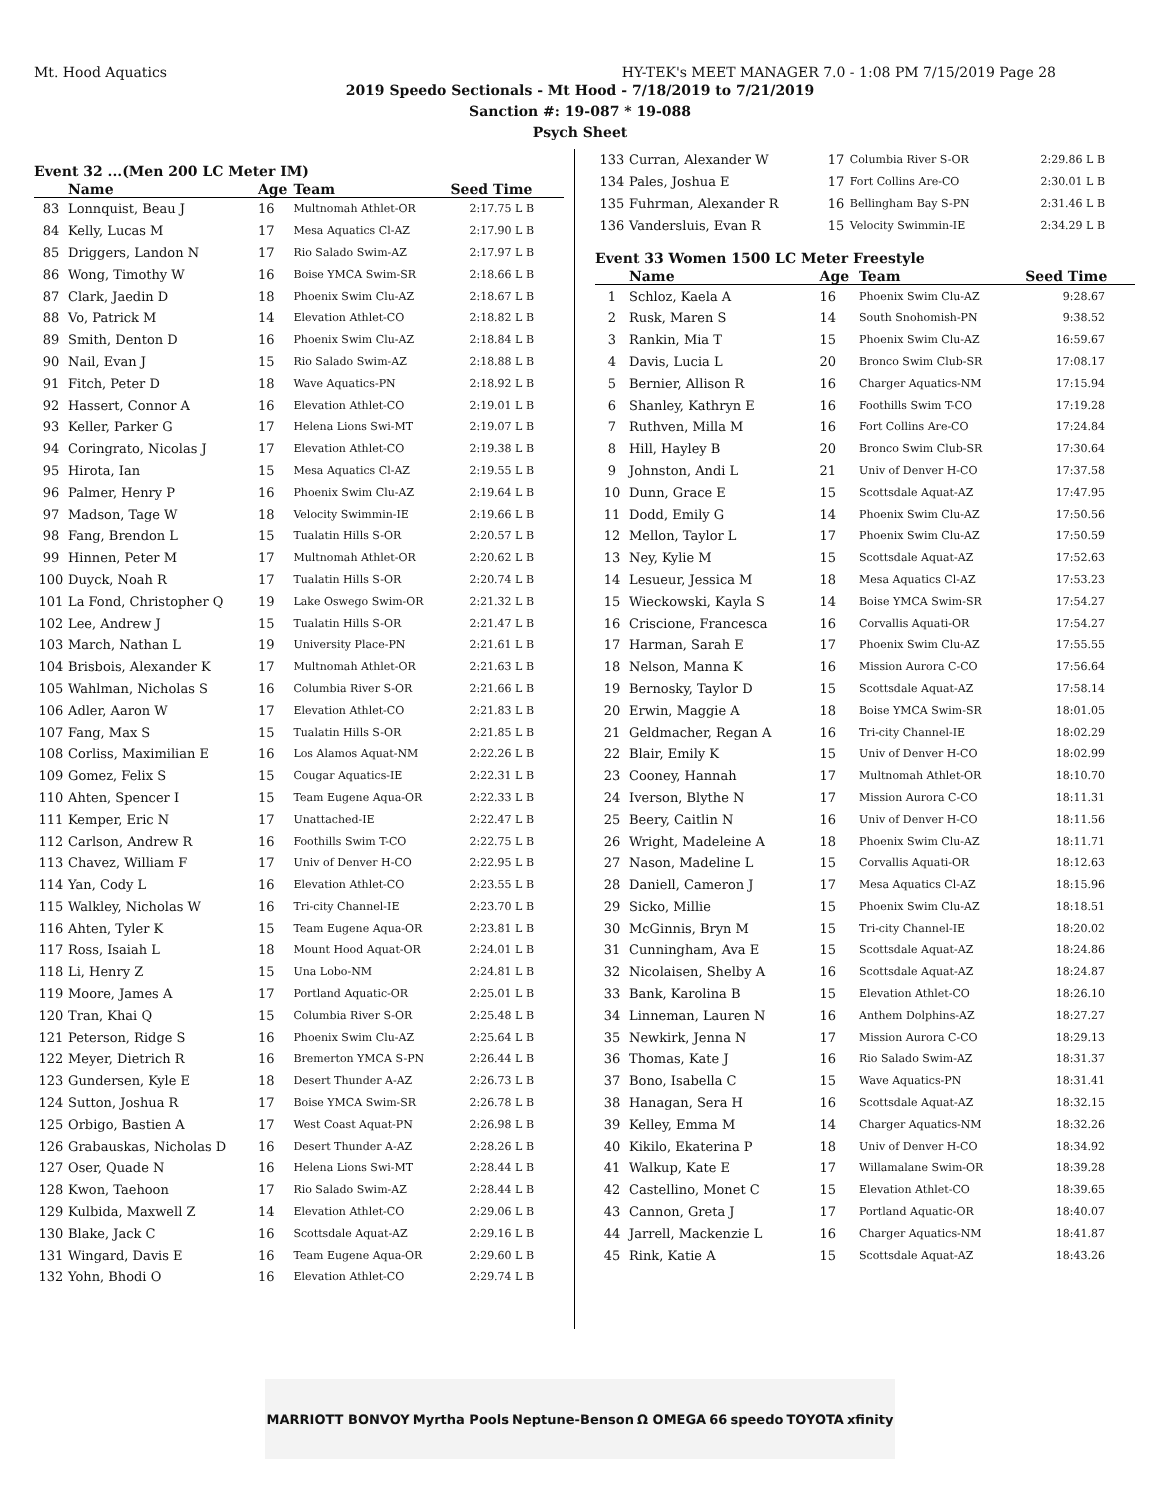Mt. Hood Aquatics HY-TEK's MEET MANAGER 7.0 - 1:08 PM 7/15/2019 Page 28
2019 Speedo Sectionals - Mt Hood - 7/18/2019 to 7/21/2019
Sanction #: 19-087 * 19-088
Psych Sheet
Event 32 ...(Men 200 LC Meter IM)
| | Name | Age | Team | Seed Time |
| --- | --- | --- | --- | --- |
| 83 | Lonnquist, Beau J | 16 | Multnomah Athlet-OR | 2:17.75 L B |
| 84 | Kelly, Lucas M | 17 | Mesa Aquatics Cl-AZ | 2:17.90 L B |
| 85 | Driggers, Landon N | 17 | Rio Salado Swim-AZ | 2:17.97 L B |
| 86 | Wong, Timothy W | 16 | Boise YMCA Swim-SR | 2:18.66 L B |
| 87 | Clark, Jaedin D | 18 | Phoenix Swim Clu-AZ | 2:18.67 L B |
| 88 | Vo, Patrick M | 14 | Elevation Athlet-CO | 2:18.82 L B |
| 89 | Smith, Denton D | 16 | Phoenix Swim Clu-AZ | 2:18.84 L B |
| 90 | Nail, Evan J | 15 | Rio Salado Swim-AZ | 2:18.88 L B |
| 91 | Fitch, Peter D | 18 | Wave Aquatics-PN | 2:18.92 L B |
| 92 | Hassert, Connor A | 16 | Elevation Athlet-CO | 2:19.01 L B |
| 93 | Keller, Parker G | 17 | Helena Lions Swi-MT | 2:19.07 L B |
| 94 | Coringrato, Nicolas J | 17 | Elevation Athlet-CO | 2:19.38 L B |
| 95 | Hirota, Ian | 15 | Mesa Aquatics Cl-AZ | 2:19.55 L B |
| 96 | Palmer, Henry P | 16 | Phoenix Swim Clu-AZ | 2:19.64 L B |
| 97 | Madson, Tage W | 18 | Velocity Swimmin-IE | 2:19.66 L B |
| 98 | Fang, Brendon L | 15 | Tualatin Hills S-OR | 2:20.57 L B |
| 99 | Hinnen, Peter M | 17 | Multnomah Athlet-OR | 2:20.62 L B |
| 100 | Duyck, Noah R | 17 | Tualatin Hills S-OR | 2:20.74 L B |
| 101 | La Fond, Christopher Q | 19 | Lake Oswego Swim-OR | 2:21.32 L B |
| 102 | Lee, Andrew J | 15 | Tualatin Hills S-OR | 2:21.47 L B |
| 103 | March, Nathan L | 19 | University Place-PN | 2:21.61 L B |
| 104 | Brisbois, Alexander K | 17 | Multnomah Athlet-OR | 2:21.63 L B |
| 105 | Wahlman, Nicholas S | 16 | Columbia River S-OR | 2:21.66 L B |
| 106 | Adler, Aaron W | 17 | Elevation Athlet-CO | 2:21.83 L B |
| 107 | Fang, Max S | 15 | Tualatin Hills S-OR | 2:21.85 L B |
| 108 | Corliss, Maximilian E | 16 | Los Alamos Aquat-NM | 2:22.26 L B |
| 109 | Gomez, Felix S | 15 | Cougar Aquatics-IE | 2:22.31 L B |
| 110 | Ahten, Spencer I | 15 | Team Eugene Aqua-OR | 2:22.33 L B |
| 111 | Kemper, Eric N | 17 | Unattached-IE | 2:22.47 L B |
| 112 | Carlson, Andrew R | 16 | Foothills Swim T-CO | 2:22.75 L B |
| 113 | Chavez, William F | 17 | Univ of Denver H-CO | 2:22.95 L B |
| 114 | Yan, Cody L | 16 | Elevation Athlet-CO | 2:23.55 L B |
| 115 | Walkley, Nicholas W | 16 | Tri-city Channel-IE | 2:23.70 L B |
| 116 | Ahten, Tyler K | 15 | Team Eugene Aqua-OR | 2:23.81 L B |
| 117 | Ross, Isaiah L | 18 | Mount Hood Aquat-OR | 2:24.01 L B |
| 118 | Li, Henry Z | 15 | Una Lobo-NM | 2:24.81 L B |
| 119 | Moore, James A | 17 | Portland Aquatic-OR | 2:25.01 L B |
| 120 | Tran, Khai Q | 15 | Columbia River S-OR | 2:25.48 L B |
| 121 | Peterson, Ridge S | 16 | Phoenix Swim Clu-AZ | 2:25.64 L B |
| 122 | Meyer, Dietrich R | 16 | Bremerton YMCA S-PN | 2:26.44 L B |
| 123 | Gundersen, Kyle E | 18 | Desert Thunder A-AZ | 2:26.73 L B |
| 124 | Sutton, Joshua R | 17 | Boise YMCA Swim-SR | 2:26.78 L B |
| 125 | Orbigo, Bastien A | 17 | West Coast Aquat-PN | 2:26.98 L B |
| 126 | Grabauskas, Nicholas D | 16 | Desert Thunder A-AZ | 2:28.26 L B |
| 127 | Oser, Quade N | 16 | Helena Lions Swi-MT | 2:28.44 L B |
| 128 | Kwon, Taehoon | 17 | Rio Salado Swim-AZ | 2:28.44 L B |
| 129 | Kulbida, Maxwell Z | 14 | Elevation Athlet-CO | 2:29.06 L B |
| 130 | Blake, Jack C | 16 | Scottsdale Aquat-AZ | 2:29.16 L B |
| 131 | Wingard, Davis E | 16 | Team Eugene Aqua-OR | 2:29.60 L B |
| 132 | Yohn, Bhodi O | 16 | Elevation Athlet-CO | 2:29.74 L B |
| 133 | Curran, Alexander W | 17 | Columbia River S-OR | 2:29.86 L B |
| 134 | Pales, Joshua E | 17 | Fort Collins Are-CO | 2:30.01 L B |
| 135 | Fuhrman, Alexander R | 16 | Bellingham Bay S-PN | 2:31.46 L B |
| 136 | Vandersluis, Evan R | 15 | Velocity Swimmin-IE | 2:34.29 L B |
Event 33 Women 1500 LC Meter Freestyle
| | Name | Age | Team | Seed Time |
| --- | --- | --- | --- | --- |
| 1 | Schloz, Kaela A | 16 | Phoenix Swim Clu-AZ | 9:28.67 |
| 2 | Rusk, Maren S | 14 | South Snohomish-PN | 9:38.52 |
| 3 | Rankin, Mia T | 15 | Phoenix Swim Clu-AZ | 16:59.67 |
| 4 | Davis, Lucia L | 20 | Bronco Swim Club-SR | 17:08.17 |
| 5 | Bernier, Allison R | 16 | Charger Aquatics-NM | 17:15.94 |
| 6 | Shanley, Kathryn E | 16 | Foothills Swim T-CO | 17:19.28 |
| 7 | Ruthven, Milla M | 16 | Fort Collins Are-CO | 17:24.84 |
| 8 | Hill, Hayley B | 20 | Bronco Swim Club-SR | 17:30.64 |
| 9 | Johnston, Andi L | 21 | Univ of Denver H-CO | 17:37.58 |
| 10 | Dunn, Grace E | 15 | Scottsdale Aquat-AZ | 17:47.95 |
| 11 | Dodd, Emily G | 14 | Phoenix Swim Clu-AZ | 17:50.56 |
| 12 | Mellon, Taylor L | 17 | Phoenix Swim Clu-AZ | 17:50.59 |
| 13 | Ney, Kylie M | 15 | Scottsdale Aquat-AZ | 17:52.63 |
| 14 | Lesueur, Jessica M | 18 | Mesa Aquatics Cl-AZ | 17:53.23 |
| 15 | Wieckowski, Kayla S | 14 | Boise YMCA Swim-SR | 17:54.27 |
| 16 | Criscione, Francesca | 16 | Corvallis Aquati-OR | 17:54.27 |
| 17 | Harman, Sarah E | 17 | Phoenix Swim Clu-AZ | 17:55.55 |
| 18 | Nelson, Manna K | 16 | Mission Aurora C-CO | 17:56.64 |
| 19 | Bernosky, Taylor D | 15 | Scottsdale Aquat-AZ | 17:58.14 |
| 20 | Erwin, Maggie A | 18 | Boise YMCA Swim-SR | 18:01.05 |
| 21 | Geldmacher, Regan A | 16 | Tri-city Channel-IE | 18:02.29 |
| 22 | Blair, Emily K | 15 | Univ of Denver H-CO | 18:02.99 |
| 23 | Cooney, Hannah | 17 | Multnomah Athlet-OR | 18:10.70 |
| 24 | Iverson, Blythe N | 17 | Mission Aurora C-CO | 18:11.31 |
| 25 | Beery, Caitlin N | 16 | Univ of Denver H-CO | 18:11.56 |
| 26 | Wright, Madeleine A | 18 | Phoenix Swim Clu-AZ | 18:11.71 |
| 27 | Nason, Madeline L | 15 | Corvallis Aquati-OR | 18:12.63 |
| 28 | Daniell, Cameron J | 17 | Mesa Aquatics Cl-AZ | 18:15.96 |
| 29 | Sicko, Millie | 15 | Phoenix Swim Clu-AZ | 18:18.51 |
| 30 | McGinnis, Bryn M | 15 | Tri-city Channel-IE | 18:20.02 |
| 31 | Cunningham, Ava E | 15 | Scottsdale Aquat-AZ | 18:24.86 |
| 32 | Nicolaisen, Shelby A | 16 | Scottsdale Aquat-AZ | 18:24.87 |
| 33 | Bank, Karolina B | 15 | Elevation Athlet-CO | 18:26.10 |
| 34 | Linneman, Lauren N | 16 | Anthem Dolphins-AZ | 18:27.27 |
| 35 | Newkirk, Jenna N | 17 | Mission Aurora C-CO | 18:29.13 |
| 36 | Thomas, Kate J | 16 | Rio Salado Swim-AZ | 18:31.37 |
| 37 | Bono, Isabella C | 15 | Wave Aquatics-PN | 18:31.41 |
| 38 | Hanagan, Sera H | 16 | Scottsdale Aquat-AZ | 18:32.15 |
| 39 | Kelley, Emma M | 14 | Charger Aquatics-NM | 18:32.26 |
| 40 | Kikilo, Ekaterina P | 18 | Univ of Denver H-CO | 18:34.92 |
| 41 | Walkup, Kate E | 17 | Willamalane Swim-OR | 18:39.28 |
| 42 | Castellino, Monet C | 15 | Elevation Athlet-CO | 18:39.65 |
| 43 | Cannon, Greta J | 17 | Portland Aquatic-OR | 18:40.07 |
| 44 | Jarrell, Mackenzie L | 16 | Charger Aquatics-NM | 18:41.87 |
| 45 | Rink, Katie A | 15 | Scottsdale Aquat-AZ | 18:43.26 |
MARRIOTT BONVOY Myrtha Pools Neptune-Benson Ω OMEGA 66 speedo TOYOTA xfinity